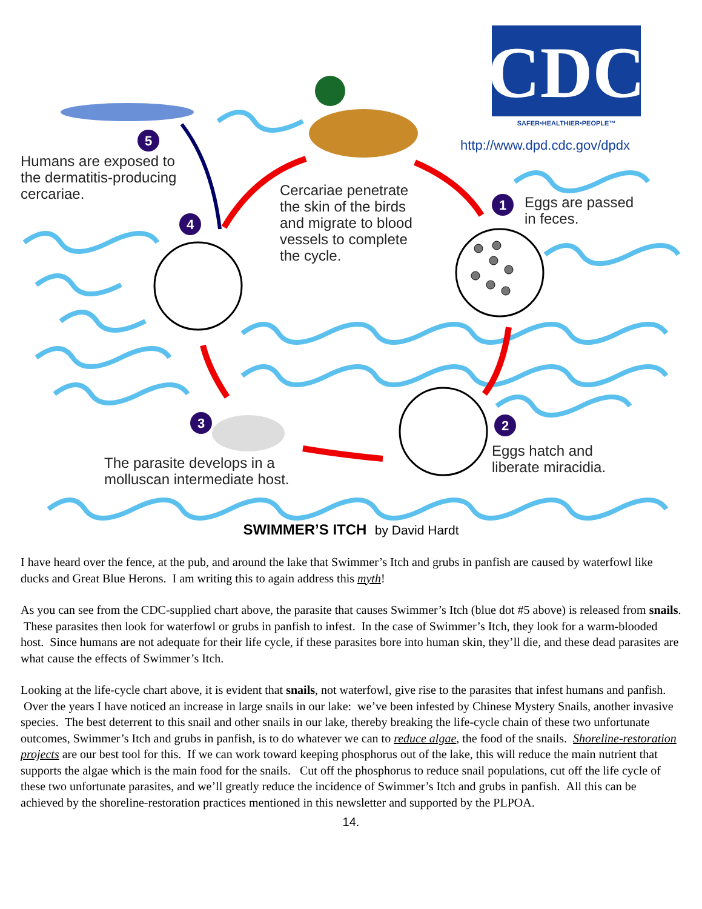CDC
SAFER•HEALTHIER•PEOPLE™
5
4
1
2
3
http://www.dpd.cdc.gov/dpdx
Humans are exposed to
the dermatitis-producing
cercariae.
Cercariae penetrate
the skin of the birds
and migrate to blood
vessels to complete
the cycle.
Eggs are passed
in feces.
Eggs hatch and
liberate miracidia.
The parasite develops in a
molluscan intermediate host.
SWIMMER’S ITCH by David Hardt
I have heard over the fence, at the pub, and around the lake that Swimmer’s Itch and grubs in panfish are caused by waterfowl like ducks and Great Blue Herons. I am writing this to again address this myth!
As you can see from the CDC-supplied chart above, the parasite that causes Swimmer’s Itch (blue dot #5 above) is released from snails. These parasites then look for waterfowl or grubs in panfish to infest. In the case of Swimmer’s Itch, they look for a warm-blooded host. Since humans are not adequate for their life cycle, if these parasites bore into human skin, they’ll die, and these dead parasites are what cause the effects of Swimmer’s Itch.
Looking at the life-cycle chart above, it is evident that snails, not waterfowl, give rise to the parasites that infest humans and panfish. Over the years I have noticed an increase in large snails in our lake: we’ve been infested by Chinese Mystery Snails, another invasive species. The best deterrent to this snail and other snails in our lake, thereby breaking the life-cycle chain of these two unfortunate outcomes, Swimmer’s Itch and grubs in panfish, is to do whatever we can to reduce algae, the food of the snails. Shoreline-restoration projects are our best tool for this. If we can work toward keeping phosphorus out of the lake, this will reduce the main nutrient that supports the algae which is the main food for the snails. Cut off the phosphorus to reduce snail populations, cut off the life cycle of these two unfortunate parasites, and we’ll greatly reduce the incidence of Swimmer’s Itch and grubs in panfish. All this can be achieved by the shoreline-restoration practices mentioned in this newsletter and supported by the PLPOA.
14.